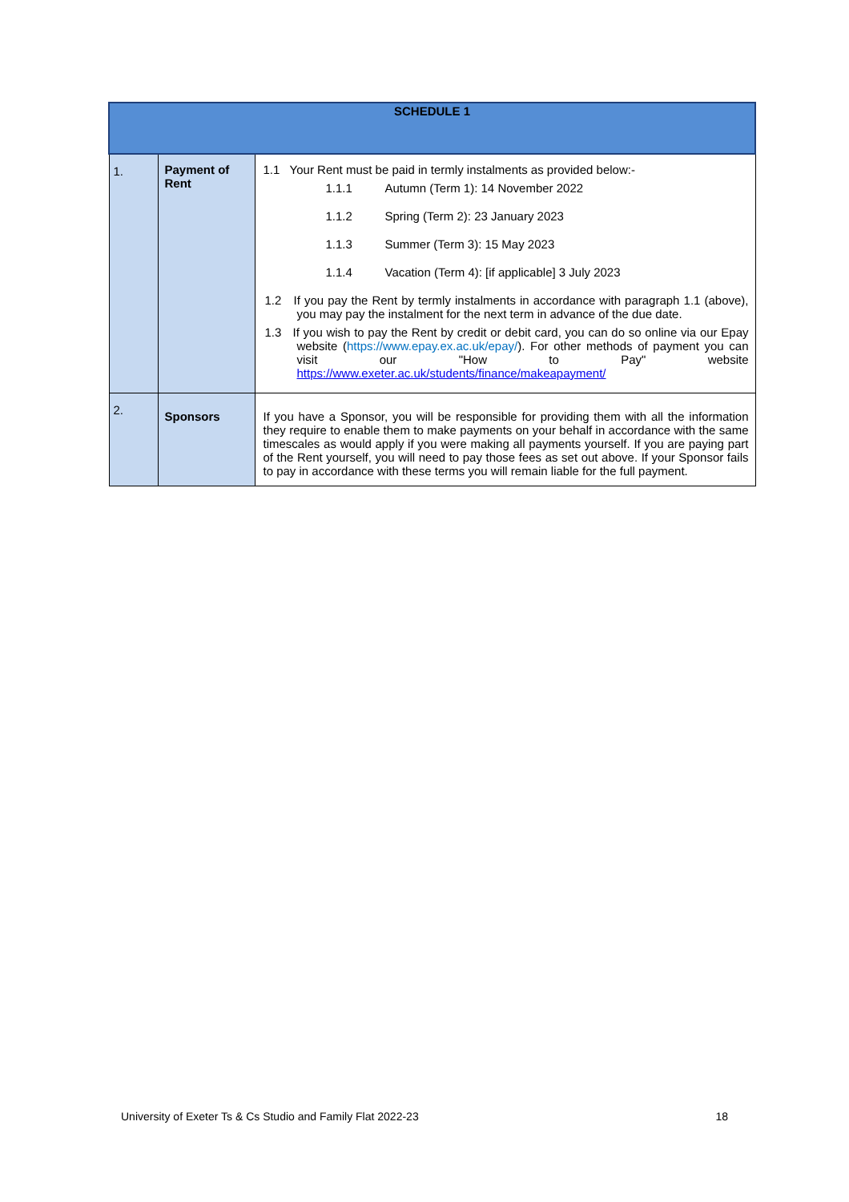| SCHEDULE 1 | | |
| --- | --- | --- |
| 1. | Payment of Rent | 1.1 Your Rent must be paid in termly instalments as provided below:- 1.1.1 Autumn (Term 1): 14 November 2022 1.1.2 Spring (Term 2): 23 January 2023 1.1.3 Summer (Term 3): 15 May 2023 1.1.4 Vacation (Term 4): [if applicable] 3 July 2023 1.2 If you pay the Rent by termly instalments in accordance with paragraph 1.1 (above), you may pay the instalment for the next term in advance of the due date. 1.3 If you wish to pay the Rent by credit or debit card, you can do so online via our Epay website ( https://www.epay.ex.ac.uk/epay/ ). For other methods of payment you can visit our "How to Pay" website https://www.exeter.ac.uk/students/finance/makeapayment/ |
| 2. | Sponsors | If you have a Sponsor, you will be responsible for providing them with all the information they require to enable them to make payments on your behalf in accordance with the same timescales as would apply if you were making all payments yourself. If you are paying part of the Rent yourself, you will need to pay those fees as set out above. If your Sponsor fails to pay in accordance with these terms you will remain liable for the full payment. |
University of Exeter Ts & Cs Studio and Family Flat 2022-23 18